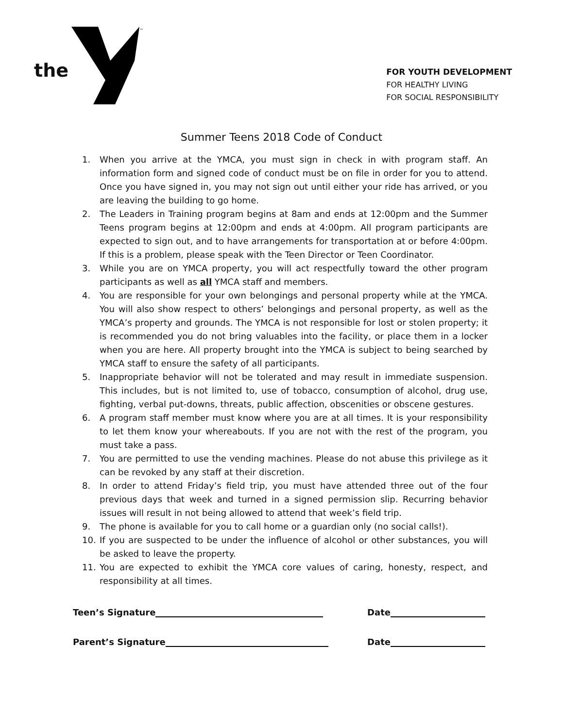the
™
FOR YOUTH DEVELOPMENT
FOR HEALTHY LIVING
FOR SOCIAL RESPONSIBILITY
Summer Teens 2018 Code of Conduct
1. When you arrive at the YMCA, you must sign in check in with program staff. An information form and signed code of conduct must be on file in order for you to attend. Once you have signed in, you may not sign out until either your ride has arrived, or you are leaving the building to go home.
2. The Leaders in Training program begins at 8am and ends at 12:00pm and the Summer Teens program begins at 12:00pm and ends at 4:00pm. All program participants are expected to sign out, and to have arrangements for transportation at or before 4:00pm. If this is a problem, please speak with the Teen Director or Teen Coordinator.
3. While you are on YMCA property, you will act respectfully toward the other program participants as well as all YMCA staff and members.
4. You are responsible for your own belongings and personal property while at the YMCA. You will also show respect to others’ belongings and personal property, as well as the YMCA’s property and grounds. The YMCA is not responsible for lost or stolen property; it is recommended you do not bring valuables into the facility, or place them in a locker when you are here. All property brought into the YMCA is subject to being searched by YMCA staff to ensure the safety of all participants.
5. Inappropriate behavior will not be tolerated and may result in immediate suspension. This includes, but is not limited to, use of tobacco, consumption of alcohol, drug use, fighting, verbal put-downs, threats, public affection, obscenities or obscene gestures.
6. A program staff member must know where you are at all times. It is your responsibility to let them know your whereabouts. If you are not with the rest of the program, you must take a pass.
7. You are permitted to use the vending machines. Please do not abuse this privilege as it can be revoked by any staff at their discretion.
8. In order to attend Friday’s field trip, you must have attended three out of the four previous days that week and turned in a signed permission slip. Recurring behavior issues will result in not being allowed to attend that week’s field trip.
9. The phone is available for you to call home or a guardian only (no social calls!).
10. If you are suspected to be under the influence of alcohol or other substances, you will be asked to leave the property.
11. You are expected to exhibit the YMCA core values of caring, honesty, respect, and responsibility at all times.
Teen’s Signature Date
Parent’s Signature Date